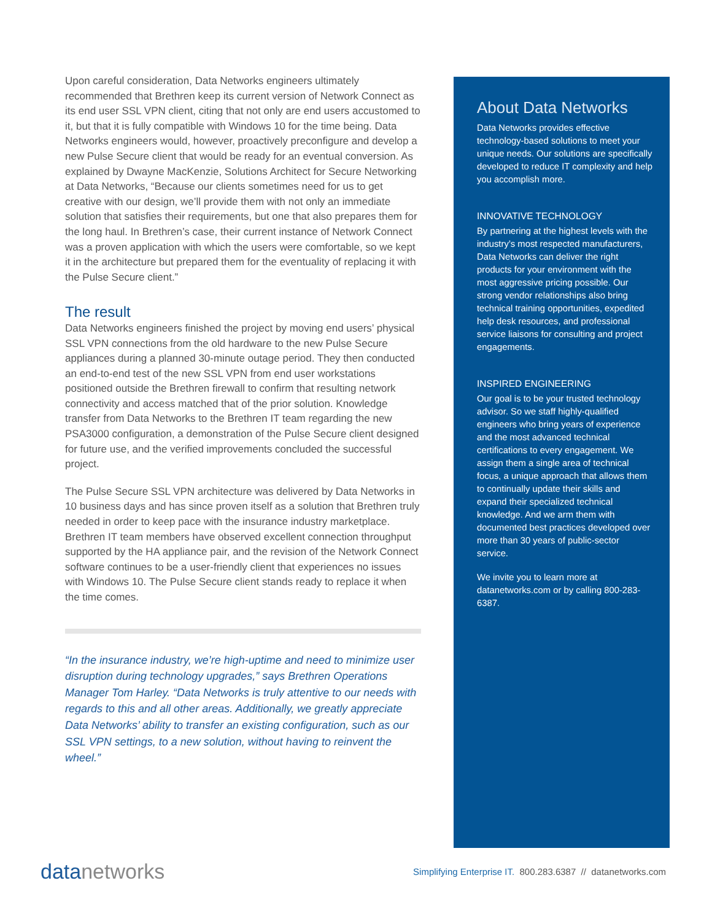Upon careful consideration, Data Networks engineers ultimately recommended that Brethren keep its current version of Network Connect as its end user SSL VPN client, citing that not only are end users accustomed to it, but that it is fully compatible with Windows 10 for the time being. Data Networks engineers would, however, proactively preconfigure and develop a new Pulse Secure client that would be ready for an eventual conversion. As explained by Dwayne MacKenzie, Solutions Architect for Secure Networking at Data Networks, “Because our clients sometimes need for us to get creative with our design, we’ll provide them with not only an immediate solution that satisfies their requirements, but one that also prepares them for the long haul. In Brethren’s case, their current instance of Network Connect was a proven application with which the users were comfortable, so we kept it in the architecture but prepared them for the eventuality of replacing it with the Pulse Secure client.”
The result
Data Networks engineers finished the project by moving end users’ physical SSL VPN connections from the old hardware to the new Pulse Secure appliances during a planned 30-minute outage period. They then conducted an end-to-end test of the new SSL VPN from end user workstations positioned outside the Brethren firewall to confirm that resulting network connectivity and access matched that of the prior solution. Knowledge transfer from Data Networks to the Brethren IT team regarding the new PSA3000 configuration, a demonstration of the Pulse Secure client designed for future use, and the verified improvements concluded the successful project.
The Pulse Secure SSL VPN architecture was delivered by Data Networks in 10 business days and has since proven itself as a solution that Brethren truly needed in order to keep pace with the insurance industry marketplace. Brethren IT team members have observed excellent connection throughput supported by the HA appliance pair, and the revision of the Network Connect software continues to be a user-friendly client that experiences no issues with Windows 10. The Pulse Secure client stands ready to replace it when the time comes.
“In the insurance industry, we’re high-uptime and need to minimize user disruption during technology upgrades,” says Brethren Operations Manager Tom Harley. “Data Networks is truly attentive to our needs with regards to this and all other areas. Additionally, we greatly appreciate Data Networks’ ability to transfer an existing configuration, such as our SSL VPN settings, to a new solution, without having to reinvent the wheel.”
About Data Networks
Data Networks provides effective technology-based solutions to meet your unique needs. Our solutions are specifically developed to reduce IT complexity and help you accomplish more.
INNOVATIVE TECHNOLOGY
By partnering at the highest levels with the industry’s most respected manufacturers, Data Networks can deliver the right products for your environment with the most aggressive pricing possible. Our strong vendor relationships also bring technical training opportunities, expedited help desk resources, and professional service liaisons for consulting and project engagements.
INSPIRED ENGINEERING
Our goal is to be your trusted technology advisor. So we staff highly-qualified engineers who bring years of experience and the most advanced technical certifications to every engagement. We assign them a single area of technical focus, a unique approach that allows them to continually update their skills and expand their specialized technical knowledge. And we arm them with documented best practices developed over more than 30 years of public-sector service.
We invite you to learn more at datanetworks.com or by calling 800-283-6387.
datanetworks
Simplifying Enterprise IT. 800.283.6387 // datanetworks.com